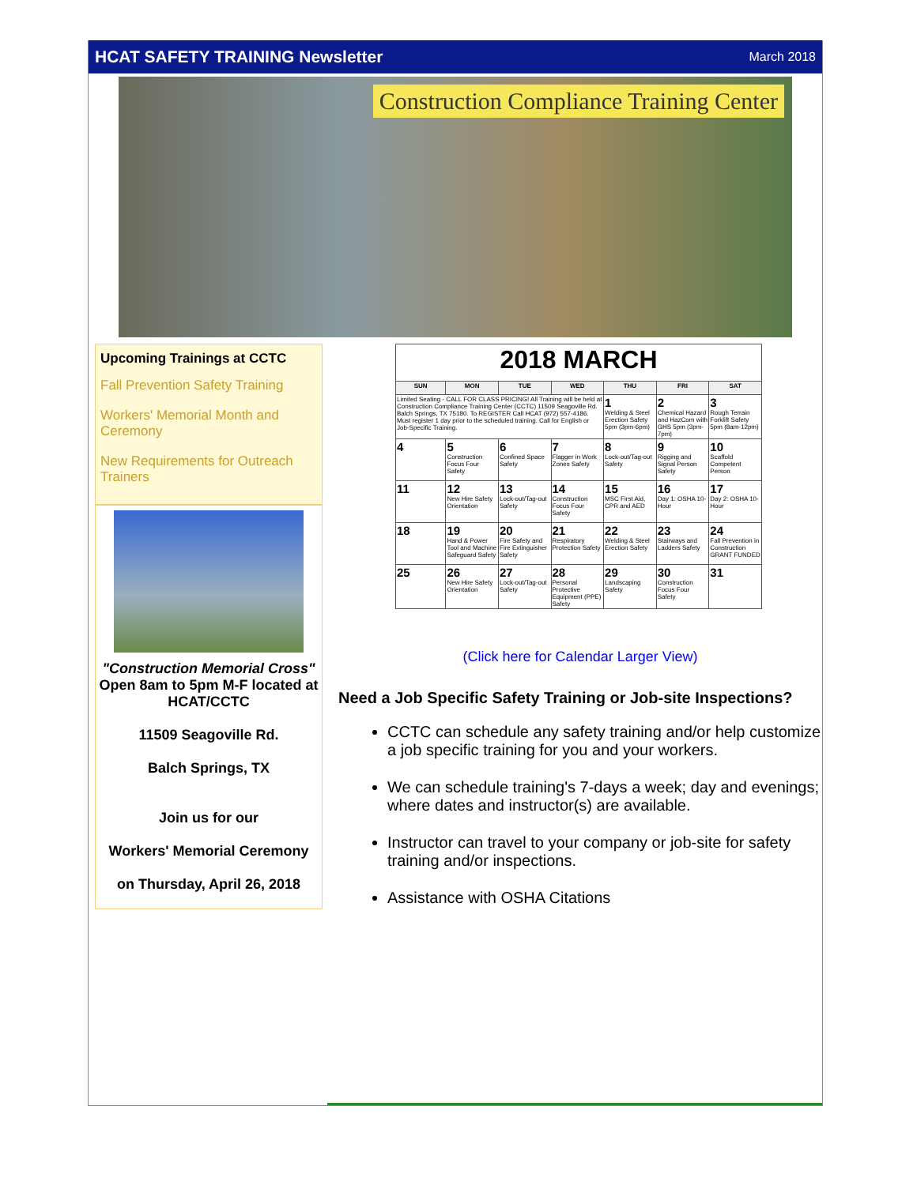HCAT SAFETY TRAINING Newsletter March 2018
Construction Compliance Training Center
Upcoming Trainings at CCTC
Fall Prevention Safety Training
Workers' Memorial Month and Ceremony
New Requirements for Outreach Trainers
"Construction Memorial Cross"
Open 8am to 5pm M-F located at HCAT/CCTC
11509 Seagoville Rd.
Balch Springs, TX
Join us for our
Workers' Memorial Ceremony
on Thursday, April 26, 2018
| 2018 MARCH | | | | | | |
| SUN | MON | TUE | WED | THU | FRI | SAT |
| Limited Seating - CALL FOR CLASS PRICING! All Training will be held at Construction Compliance Training Center (CCTC) 11509 Seagoville Rd. Balch Springs, TX 75180. To REGISTER Call HCAT (972) 557-4186. Must register 1 day prior to the scheduled training. Call for English or Job-Specific Training. | | | | 1 Welding & Steel Erection Safety 5pm (3pm-6pm) | 2 Chemical Hazard and HazCom with GHS 5pm (3pm-7pm) | 3 Rough Terrain Forklift Safety 5pm (8am-12pm) |
| 4 | 5 Construction Focus Four Safety | 6 Confined Space Safety | 7 Flagger in Work Zones Safety | 8 Lock-out/Tag-out Safety | 9 Rigging and Signal Person Safety | 10 Scaffold Competent Person |
| 11 | 12 New Hire Safety Orientation | 13 Lock-out/Tag-out Safety | 14 Construction Focus Four Safety | 15 MSC First Aid, CPR and AED | 16 Day 1: OSHA 10-Hour | 17 Day 2: OSHA 10-Hour |
| 18 | 19 Hand & Power Tool and Machine Safeguard Safety | 20 Fire Safety and Fire Extinguisher Safety | 21 Respiratory Protection Safety | 22 Welding & Steel Erection Safety | 23 Stairways and Ladders Safety | 24 Fall Prevention in Construction GRANT FUNDED |
| 25 | 26 New Hire Safety Orientation | 27 Lock-out/Tag-out Safety | 28 Personal Protective Equipment (PPE) Safety | 29 Landscaping Safety | 30 Construction Focus Four Safety | 31 |
(Click here for Calendar Larger View)
Need a Job Specific Safety Training or Job-site Inspections?
CCTC can schedule any safety training and/or help customize a job specific training for you and your workers.
We can schedule training's 7-days a week; day and evenings; where dates and instructor(s) are available.
Instructor can travel to your company or job-site for safety training and/or inspections.
Assistance with OSHA Citations